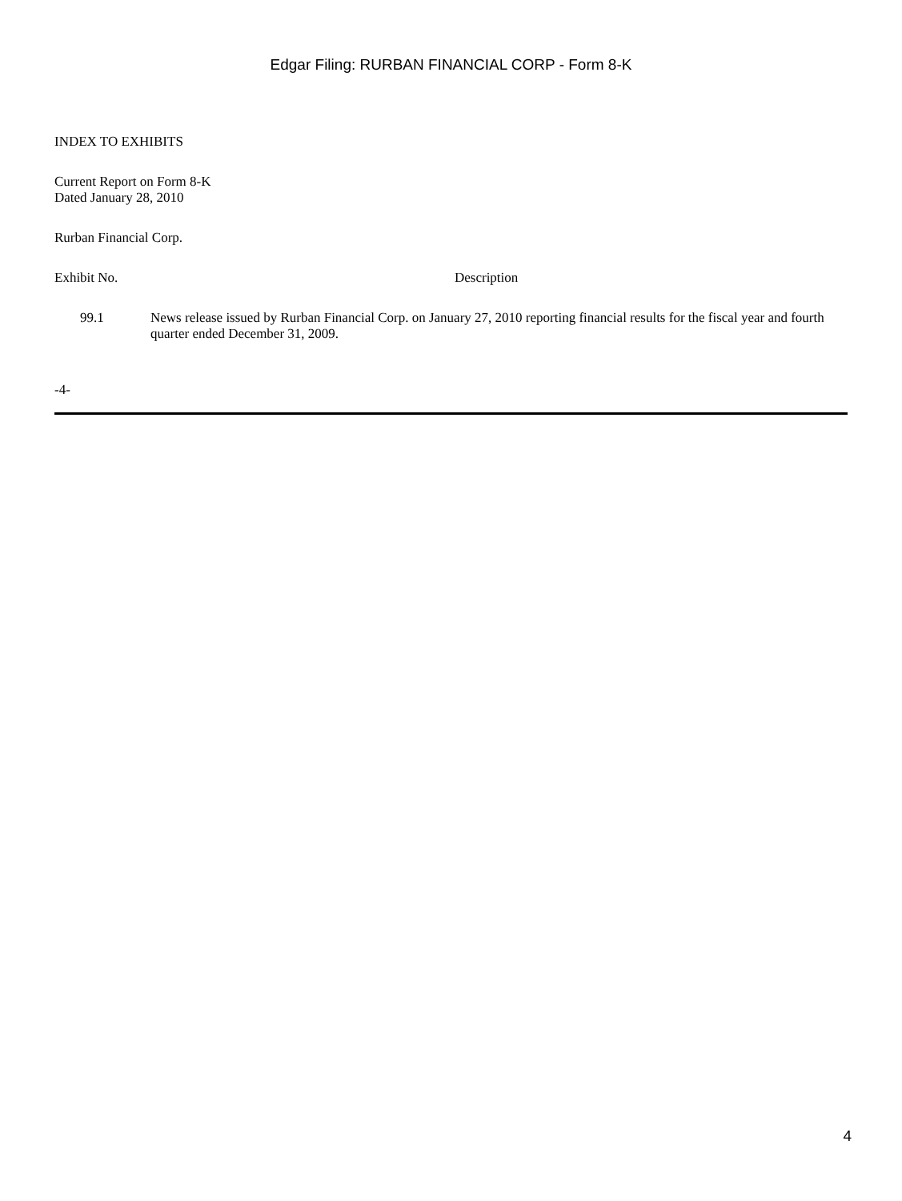Edgar Filing: RURBAN FINANCIAL CORP - Form 8-K
INDEX TO EXHIBITS
Current Report on Form 8-K
Dated January 28, 2010
Rurban Financial Corp.
| Exhibit No. | Description |
| 99.1 | News release issued by Rurban Financial Corp. on January 27, 2010 reporting financial results for the fiscal year and fourth quarter ended December 31, 2009. |
-4-
4